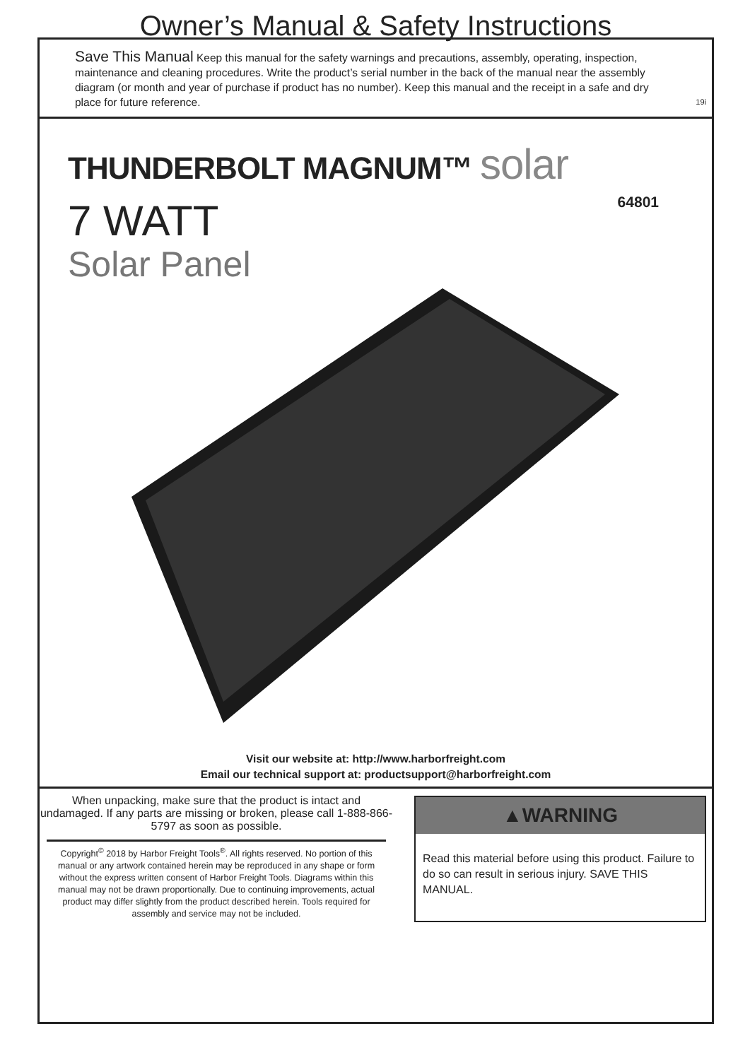Owner’s Manual & Safety Instructions
Save This Manual Keep this manual for the safety warnings and precautions, assembly, operating, inspection, maintenance and cleaning procedures. Write the product’s serial number in the back of the manual near the assembly diagram (or month and year of purchase if product has no number). Keep this manual and the receipt in a safe and dry place for future reference.
19i
64801
THUNDERBOLT MAGNUM™ solar
7 WATT
Solar Panel
Visit our website at: http://www.harborfreight.com
Email our technical support at: productsupport@harborfreight.com
When unpacking, make sure that the product is intact and undamaged. If any parts are missing or broken, please call 1-888-866-5797 as soon as possible.
Copyright<sup>©</sup> 2018 by Harbor Freight Tools<sup>®</sup>. All rights reserved. No portion of this manual or any artwork contained herein may be reproduced in any shape or form without the express written consent of Harbor Freight Tools. Diagrams within this manual may not be drawn proportionally. Due to continuing improvements, actual product may differ slightly from the product described herein. Tools required for assembly and service may not be included.
▲WARNING
Read this material before using this product. Failure to do so can result in serious injury. SAVE THIS MANUAL.